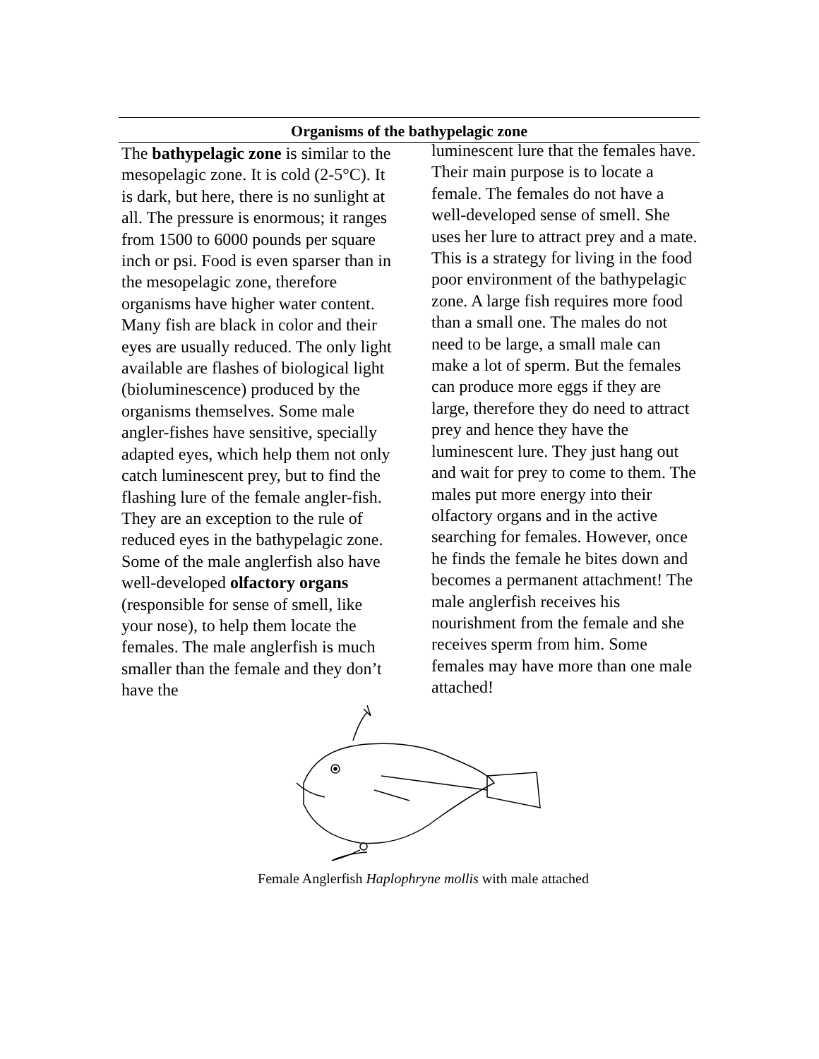Organisms of the bathypelagic zone
The bathypelagic zone is similar to the mesopelagic zone. It is cold (2-5°C). It is dark, but here, there is no sunlight at all. The pressure is enormous; it ranges from 1500 to 6000 pounds per square inch or psi. Food is even sparser than in the mesopelagic zone, therefore organisms have higher water content. Many fish are black in color and their eyes are usually reduced. The only light available are flashes of biological light (bioluminescence) produced by the organisms themselves. Some male angler-fishes have sensitive, specially adapted eyes, which help them not only catch luminescent prey, but to find the flashing lure of the female angler-fish. They are an exception to the rule of reduced eyes in the bathypelagic zone. Some of the male anglerfish also have well-developed olfactory organs (responsible for sense of smell, like your nose), to help them locate the females. The male anglerfish is much smaller than the female and they don’t have the
luminescent lure that the females have. Their main purpose is to locate a female. The females do not have a well-developed sense of smell. She uses her lure to attract prey and a mate. This is a strategy for living in the food poor environment of the bathypelagic zone. A large fish requires more food than a small one. The males do not need to be large, a small male can make a lot of sperm. But the females can produce more eggs if they are large, therefore they do need to attract prey and hence they have the luminescent lure. They just hang out and wait for prey to come to them. The males put more energy into their olfactory organs and in the active searching for females. However, once he finds the female he bites down and becomes a permanent attachment! The male anglerfish receives his nourishment from the female and she receives sperm from him. Some females may have more than one male attached!
Female Anglerfish Haplophryne mollis with male attached